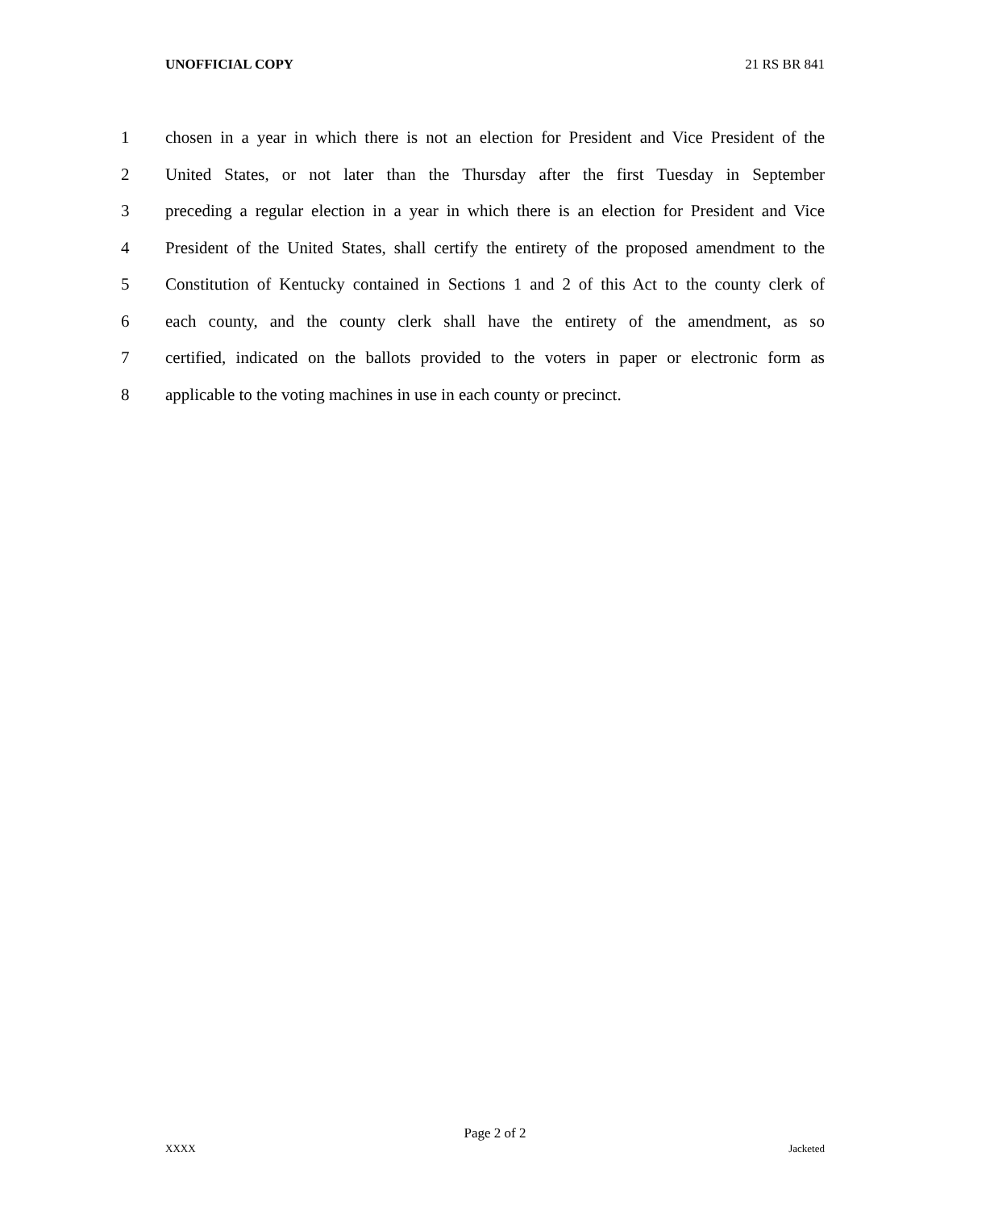UNOFFICIAL COPY 21 RS BR 841
1 chosen in a year in which there is not an election for President and Vice President of the
2 United States, or not later than the Thursday after the first Tuesday in September
3 preceding a regular election in a year in which there is an election for President and Vice
4 President of the United States, shall certify the entirety of the proposed amendment to the
5 Constitution of Kentucky contained in Sections 1 and 2 of this Act to the county clerk of
6 each county, and the county clerk shall have the entirety of the amendment, as so
7 certified, indicated on the ballots provided to the voters in paper or electronic form as
8 applicable to the voting machines in use in each county or precinct.
Page 2 of 2
XXXX Jacketed